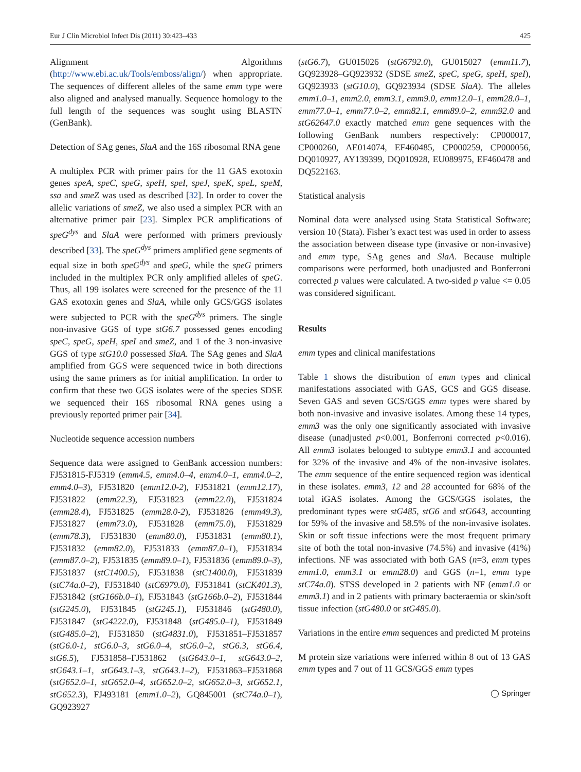Eur J Clin Microbiol Infect Dis (2011) 30:423–433 425
Alignment Algorithms (http://www.ebi.ac.uk/Tools/emboss/align/) when appropriate. The sequences of different alleles of the same emm type were also aligned and analysed manually. Sequence homology to the full length of the sequences was sought using BLASTN (GenBank).
Detection of SAg genes, SlaA and the 16S ribosomal RNA gene
A multiplex PCR with primer pairs for the 11 GAS exotoxin genes speA, speC, speG, speH, speI, speJ, speK, speL, speM, ssa and smeZ was used as described [32]. In order to cover the allelic variations of smeZ, we also used a simplex PCR with an alternative primer pair [23]. Simplex PCR amplifications of speG<sup>dys</sup> and SlaA were performed with primers previously described [33]. The speG<sup>dys</sup> primers amplified gene segments of equal size in both speG<sup>dys</sup> and speG, while the speG primers included in the multiplex PCR only amplified alleles of speG. Thus, all 199 isolates were screened for the presence of the 11 GAS exotoxin genes and SlaA, while only GCS/GGS isolates were subjected to PCR with the speG<sup>dys</sup> primers. The single non-invasive GGS of type stG6.7 possessed genes encoding speC, speG, speH, speI and smeZ, and 1 of the 3 non-invasive GGS of type stG10.0 possessed SlaA. The SAg genes and SlaA amplified from GGS were sequenced twice in both directions using the same primers as for initial amplification. In order to confirm that these two GGS isolates were of the species SDSE we sequenced their 16S ribosomal RNA genes using a previously reported primer pair [34].
Nucleotide sequence accession numbers
Sequence data were assigned to GenBank accession numbers: FJ531815-FJ5319 (emm4.5, emm4.0–4, emm4.0–1, emm4.0–2, emm4.0–3), FJ531820 (emm12.0-2), FJ531821 (emm12.17), FJ531822 (emm22.3), FJ531823 (emm22.0), FJ531824 (emm28.4), FJ531825 (emm28.0-2), FJ531826 (emm49.3), FJ531827 (emm73.0), FJ531828 (emm75.0), FJ531829 (emm78.3), FJ531830 (emm80.0), FJ531831 (emm80.1), FJ531832 (emm82.0), FJ531833 (emm87.0–1), FJ531834 (emm87.0–2), FJ531835 (emm89.0–1), FJ531836 (emm89.0–3), FJ531837 (stC1400.5), FJ531838 (stC1400.0), FJ531839 (stC74a.0–2), FJ531840 (stC6979.0), FJ531841 (stCK401.3), FJ531842 (stG166b.0–1), FJ531843 (stG166b.0–2), FJ531844 (stG245.0), FJ531845 (stG245.1), FJ531846 (stG480.0), FJ531847 (stG4222.0), FJ531848 (stG485.0–1), FJ531849 (stG485.0–2), FJ531850 (stG4831.0), FJ531851–FJ531857 (stG6.0-1, stG6.0–3, stG6.0–4, stG6.0–2, stG6.3, stG6.4, stG6.5), FJ531858–FJ531862 (stG643.0–1, stG643.0–2, stG643.1–1, stG643.1–3, stG643.1–2), FJ531863–FJ531868 (stG652.0–1, stG652.0–4, stG652.0–2, stG652.0–3, stG652.1, stG652.3), FJ493181 (emm1.0–2), GQ845001 (stC74a.0–1), GQ923927
(stG6.7), GU015026 (stG6792.0), GU015027 (emm11.7), GQ923928–GQ923932 (SDSE smeZ, speC, speG, speH, speI), GQ923933 (stG10.0), GQ923934 (SDSE SlaA). The alleles emm1.0–1, emm2.0, emm3.1, emm9.0, emm12.0–1, emm28.0–1, emm77.0–1, emm77.0–2, emm82.1, emm89.0–2, emm92.0 and stG62647.0 exactly matched emm gene sequences with the following GenBank numbers respectively: CP000017, CP000260, AE014074, EF460485, CP000259, CP000056, DQ010927, AY139399, DQ010928, EU089975, EF460478 and DQ522163.
Statistical analysis
Nominal data were analysed using Stata Statistical Software; version 10 (Stata). Fisher’s exact test was used in order to assess the association between disease type (invasive or non-invasive) and emm type, SAg genes and SlaA. Because multiple comparisons were performed, both unadjusted and Bonferroni corrected p values were calculated. A two-sided p value <= 0.05 was considered significant.
Results
emm types and clinical manifestations
Table 1 shows the distribution of emm types and clinical manifestations associated with GAS, GCS and GGS disease. Seven GAS and seven GCS/GGS emm types were shared by both non-invasive and invasive isolates. Among these 14 types, emm3 was the only one significantly associated with invasive disease (unadjusted p<0.001, Bonferroni corrected p<0.016). All emm3 isolates belonged to subtype emm3.1 and accounted for 32% of the invasive and 4% of the non-invasive isolates. The emm sequence of the entire sequenced region was identical in these isolates. emm3, 12 and 28 accounted for 68% of the total iGAS isolates. Among the GCS/GGS isolates, the predominant types were stG485, stG6 and stG643, accounting for 59% of the invasive and 58.5% of the non-invasive isolates. Skin or soft tissue infections were the most frequent primary site of both the total non-invasive (74.5%) and invasive (41%) infections. NF was associated with both GAS (n=3, emm types emm1.0, emm3.1 or emm28.0) and GGS (n=1, emm type stC74a.0). STSS developed in 2 patients with NF (emm1.0 or emm3.1) and in 2 patients with primary bacteraemia or skin/soft tissue infection (stG480.0 or stG485.0).
Variations in the entire emm sequences and predicted M proteins
M protein size variations were inferred within 8 out of 13 GAS emm types and 7 out of 11 GCS/GGS emm types
◯ Springer